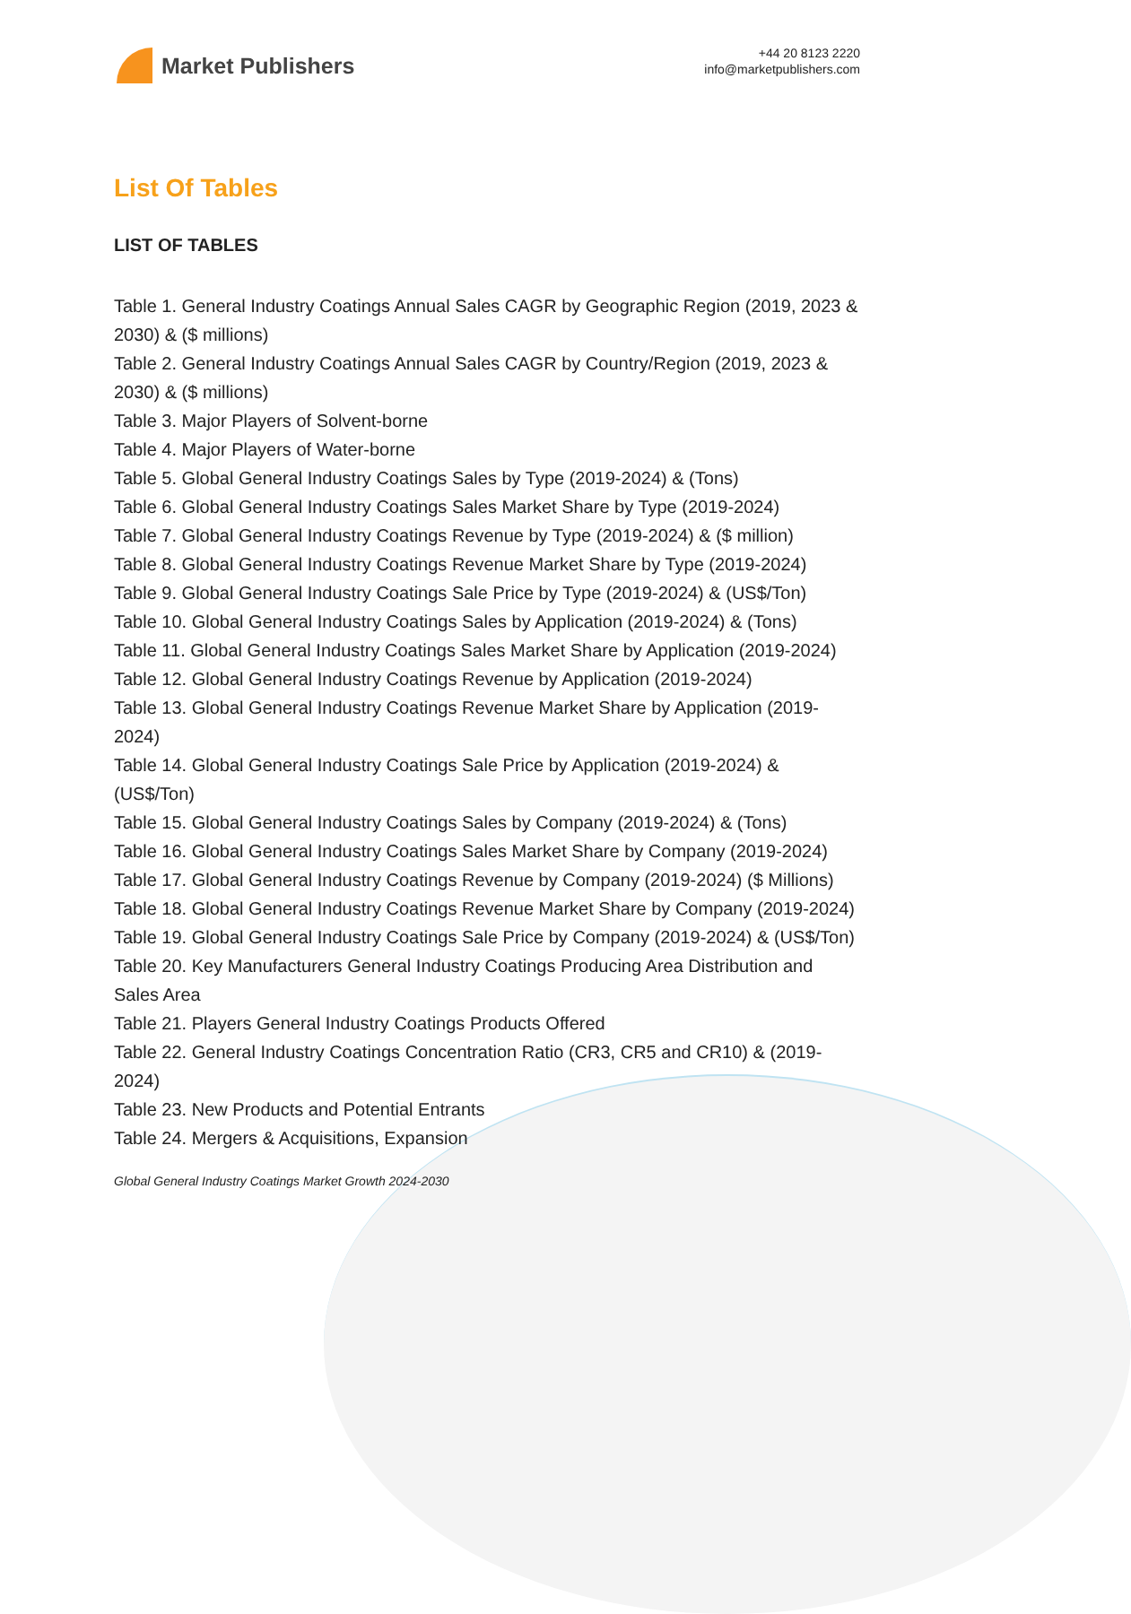Market Publishers
+44 20 8123 2220
info@marketpublishers.com
List Of Tables
LIST OF TABLES
Table 1. General Industry Coatings Annual Sales CAGR by Geographic Region (2019, 2023 & 2030) & ($ millions)
Table 2. General Industry Coatings Annual Sales CAGR by Country/Region (2019, 2023 & 2030) & ($ millions)
Table 3. Major Players of Solvent-borne
Table 4. Major Players of Water-borne
Table 5. Global General Industry Coatings Sales by Type (2019-2024) & (Tons)
Table 6. Global General Industry Coatings Sales Market Share by Type (2019-2024)
Table 7. Global General Industry Coatings Revenue by Type (2019-2024) & ($ million)
Table 8. Global General Industry Coatings Revenue Market Share by Type (2019-2024)
Table 9. Global General Industry Coatings Sale Price by Type (2019-2024) & (US$/Ton)
Table 10. Global General Industry Coatings Sales by Application (2019-2024) & (Tons)
Table 11. Global General Industry Coatings Sales Market Share by Application (2019-2024)
Table 12. Global General Industry Coatings Revenue by Application (2019-2024)
Table 13. Global General Industry Coatings Revenue Market Share by Application (2019-2024)
Table 14. Global General Industry Coatings Sale Price by Application (2019-2024) & (US$/Ton)
Table 15. Global General Industry Coatings Sales by Company (2019-2024) & (Tons)
Table 16. Global General Industry Coatings Sales Market Share by Company (2019-2024)
Table 17. Global General Industry Coatings Revenue by Company (2019-2024) ($ Millions)
Table 18. Global General Industry Coatings Revenue Market Share by Company (2019-2024)
Table 19. Global General Industry Coatings Sale Price by Company (2019-2024) & (US$/Ton)
Table 20. Key Manufacturers General Industry Coatings Producing Area Distribution and Sales Area
Table 21. Players General Industry Coatings Products Offered
Table 22. General Industry Coatings Concentration Ratio (CR3, CR5 and CR10) & (2019-2024)
Table 23. New Products and Potential Entrants
Table 24. Mergers & Acquisitions, Expansion
Global General Industry Coatings Market Growth 2024-2030